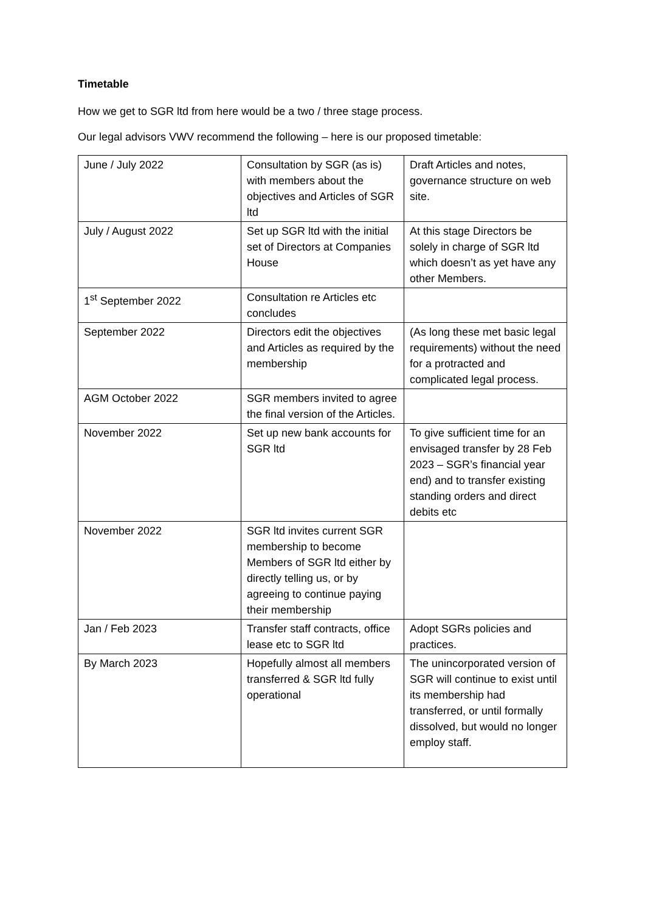Timetable
How we get to SGR ltd from here would be a two / three stage process.
Our legal advisors VWV recommend the following – here is our proposed timetable:
| June / July 2022 | Consultation by SGR (as is) with members about the objectives and Articles of SGR ltd | Draft Articles and notes, governance structure on web site. |
| July / August 2022 | Set up SGR ltd with the initial set of Directors at Companies House | At this stage Directors be solely in charge of SGR ltd which doesn’t as yet have any other Members. |
| 1<sup>st</sup> September 2022 | Consultation re Articles etc concludes | |
| September 2022 | Directors edit the objectives and Articles as required by the membership | (As long these met basic legal requirements) without the need for a protracted and complicated legal process. |
| AGM October 2022 | SGR members invited to agree the final version of the Articles. | |
| November 2022 | Set up new bank accounts for SGR ltd | To give sufficient time for an envisaged transfer by 28 Feb 2023 – SGR’s financial year end) and to transfer existing standing orders and direct debits etc |
| November 2022 | SGR ltd invites current SGR membership to become Members of SGR ltd either by directly telling us, or by agreeing to continue paying their membership | |
| Jan / Feb 2023 | Transfer staff contracts, office lease etc to SGR ltd | Adopt SGRs policies and practices. |
| By March 2023 | Hopefully almost all members transferred & SGR ltd fully operational | The unincorporated version of SGR will continue to exist until its membership had transferred, or until formally dissolved, but would no longer employ staff. |